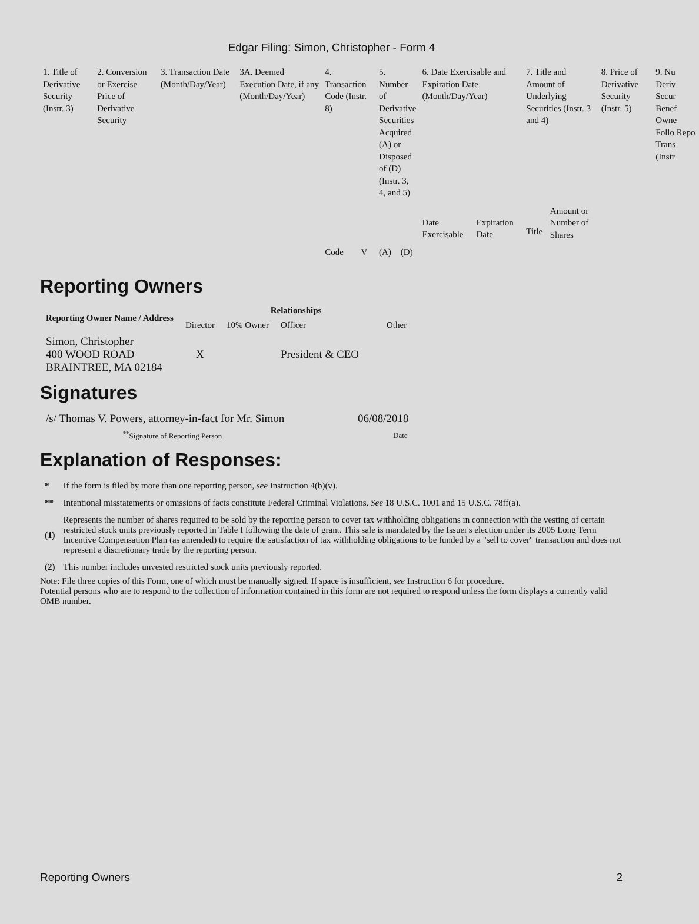Edgar Filing: Simon, Christopher - Form 4
| 1. Title of Derivative Security (Instr. 3) | 2. Conversion or Exercise Price of Derivative Security | 3. Transaction Date (Month/Day/Year) | 3A. Deemed Execution Date, if any (Month/Day/Year) | 4. Transaction Code (Instr. 8) | | 5. Number of Derivative Securities Acquired (A) or Disposed of (D) (Instr. 3, 4, and 5) | | 6. Date Exercisable and Expiration Date (Month/Day/Year) | | 7. Title and Amount of Underlying Securities (Instr. 3 and 4) | | 8. Price of Derivative Security (Instr. 5) | 9. Nu Deriv Secur Benef Owne Follo Repo Trans (Instr |
| | | | | Code | V | (A) | (D) | Date Exercisable | Expiration Date | Title | Amount or Number of Shares | | |
Reporting Owners
| Reporting Owner Name / Address | Relationships | | | |
| --- | --- | --- | --- | --- |
| | Director | 10% Owner | Officer | Other |
| Simon, Christopher 400 WOOD ROAD BRAINTREE, MA 02184 | X | | President & CEO | |
Signatures
| /s/ Thomas V. Powers, attorney-in-fact for Mr. Simon | 06/08/2018 |
| <sup>**</sup> Signature of Reporting Person | Date |
Explanation of Responses:
| * | If the form is filed by more than one reporting person, see Instruction 4(b)(v). |
| ** | Intentional misstatements or omissions of facts constitute Federal Criminal Violations. See 18 U.S.C. 1001 and 15 U.S.C. 78ff(a). |
| (1) | Represents the number of shares required to be sold by the reporting person to cover tax withholding obligations in connection with the vesting of certain restricted stock units previously reported in Table I following the date of grant. This sale is mandated by the Issuer's election under its 2005 Long Term Incentive Compensation Plan (as amended) to require the satisfaction of tax withholding obligations to be funded by a "sell to cover" transaction and does not represent a discretionary trade by the reporting person. |
| (2) | This number includes unvested restricted stock units previously reported. |
Note: File three copies of this Form, one of which must be manually signed. If space is insufficient, see Instruction 6 for procedure.
Potential persons who are to respond to the collection of information contained in this form are not required to respond unless the form displays a currently valid OMB number.
Reporting Owners 2